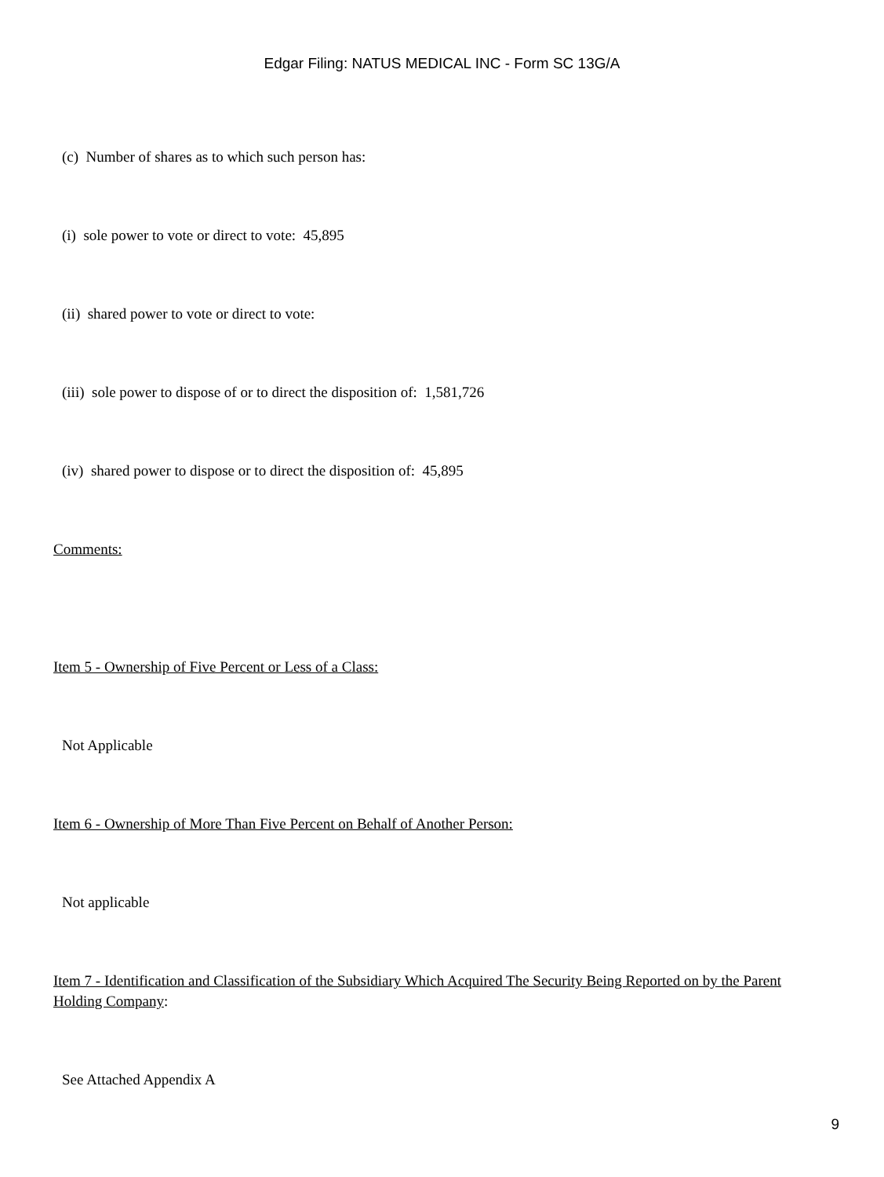Edgar Filing: NATUS MEDICAL INC - Form SC 13G/A
(c) Number of shares as to which such person has:
(i) sole power to vote or direct to vote: 45,895
(ii) shared power to vote or direct to vote:
(iii) sole power to dispose of or to direct the disposition of: 1,581,726
(iv) shared power to dispose or to direct the disposition of: 45,895
Comments:
Item 5 - Ownership of Five Percent or Less of a Class:
Not Applicable
Item 6 - Ownership of More Than Five Percent on Behalf of Another Person:
Not applicable
Item 7 - Identification and Classification of the Subsidiary Which Acquired The Security Being Reported on by the Parent Holding Company:
See Attached Appendix A
9